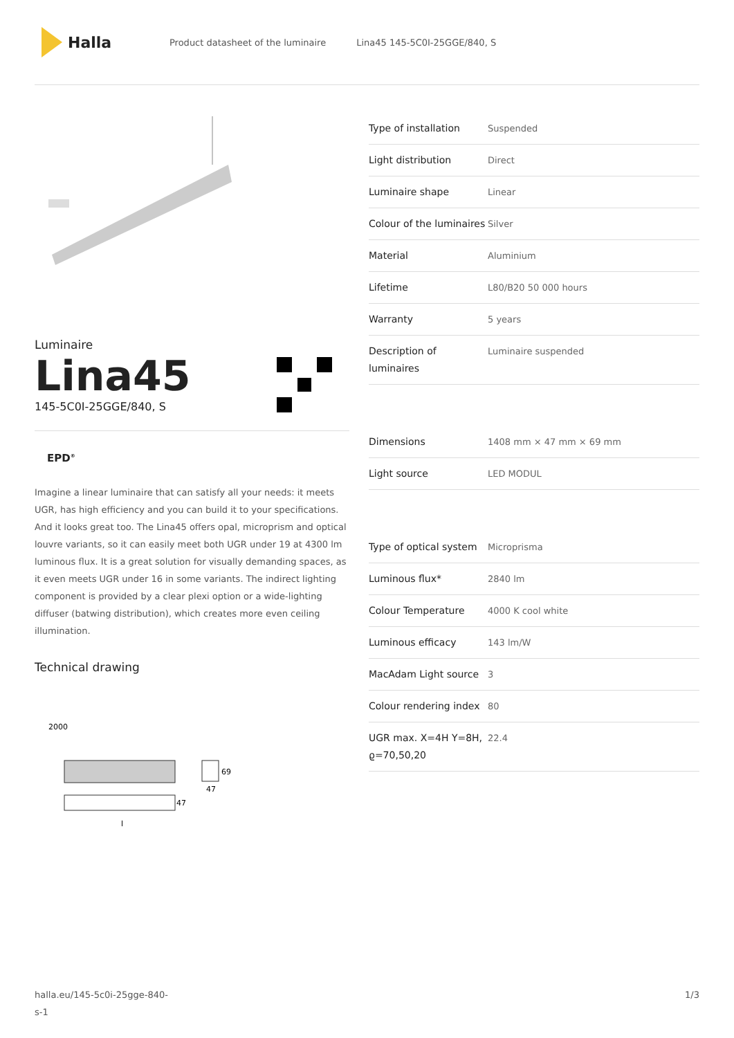Halla
Product datasheet of the luminaire Lina45 145-5C0I-25GGE/840, S
Luminaire
Lina45
145-5C0I-25GGE/840, S
EPD<sup>®</sup>
Imagine a linear luminaire that can satisfy all your needs: it meets UGR, has high efficiency and you can build it to your specifications. And it looks great too. The Lina45 offers opal, microprism and optical louvre variants, so it can easily meet both UGR under 19 at 4300 lm luminous flux. It is a great solution for visually demanding spaces, as it even meets UGR under 16 in some variants. The indirect lighting component is provided by a clear plexi option or a wide-lighting diffuser (batwing distribution), which creates more even ceiling illumination.
Technical drawing
2000
47
l
69
47
| Type of installation | Suspended |
| Light distribution | Direct |
| Luminaire shape | Linear |
| Colour of the luminaires | Silver |
| Material | Aluminium |
| Lifetime | L80/B20 50 000 hours |
| Warranty | 5 years |
| Description of luminaires | Luminaire suspended |
| Dimensions | 1408 mm × 47 mm × 69 mm |
| Light source | LED MODUL |
| Type of optical system | Microprisma |
| Luminous flux* | 2840 lm |
| Colour Temperature | 4000 K cool white |
| Luminous efficacy | 143 lm/W |
| MacAdam Light source | 3 |
| Colour rendering index | 80 |
| UGR max. X=4H Y=8H, ϱ=70,50,20 | 22.4 |
halla.eu/145-5c0i-25gge-840-
s-1
1/3